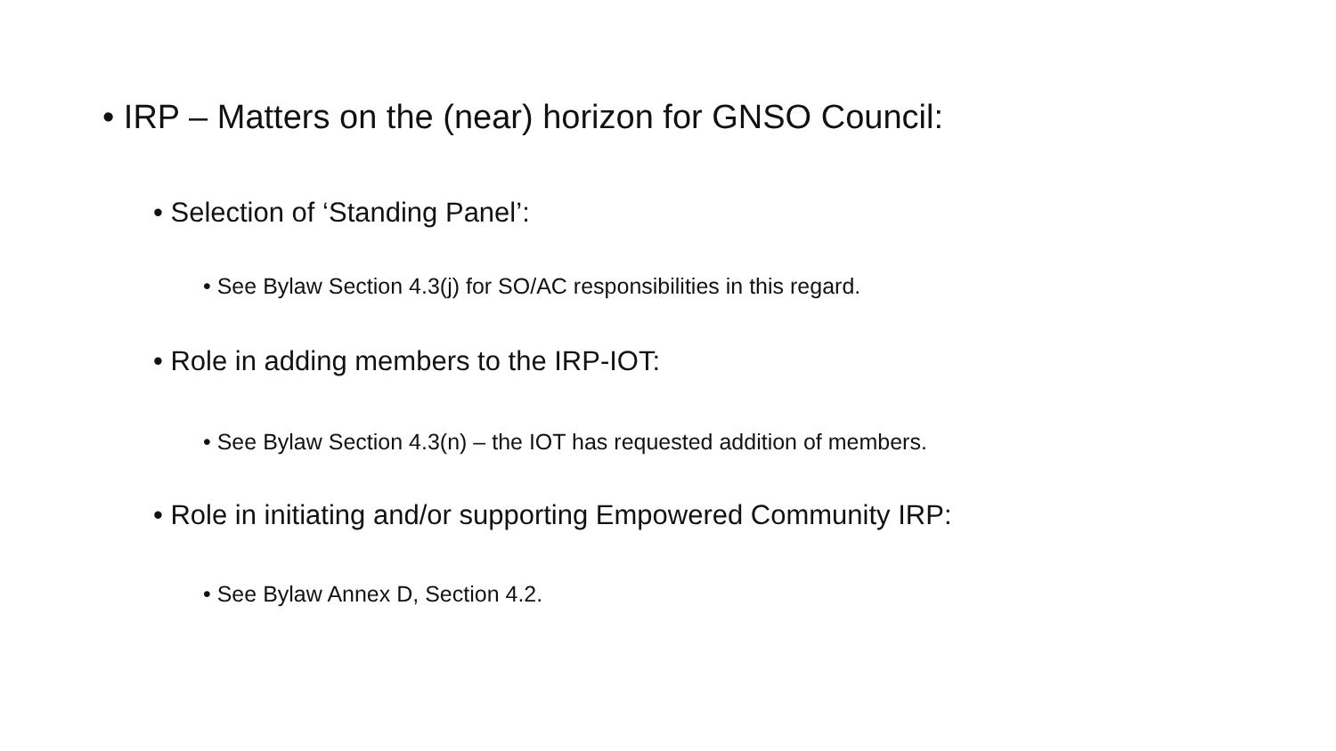• IRP – Matters on the (near) horizon for GNSO Council:
• Selection of ‘Standing Panel’:
• See Bylaw Section 4.3(j) for SO/AC responsibilities in this regard.
• Role in adding members to the IRP-IOT:
• See Bylaw Section 4.3(n) – the IOT has requested addition of members.
• Role in initiating and/or supporting Empowered Community IRP:
• See Bylaw Annex D, Section 4.2.